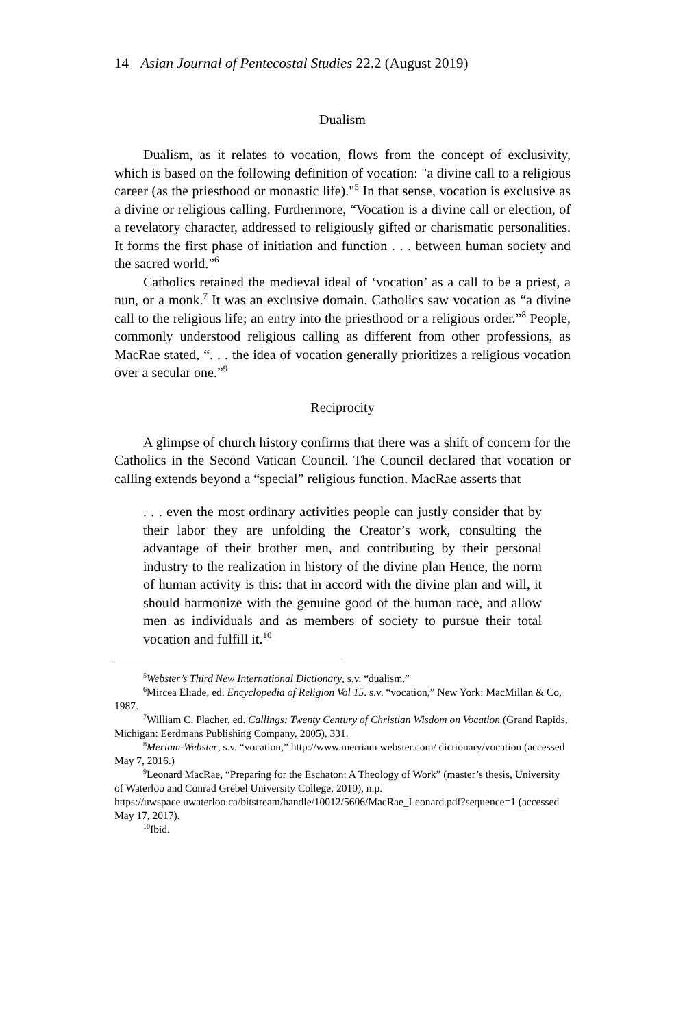14 Asian Journal of Pentecostal Studies 22.2 (August 2019)
Dualism
Dualism, as it relates to vocation, flows from the concept of exclusivity, which is based on the following definition of vocation: "a divine call to a religious career (as the priesthood or monastic life)."<sup>5</sup> In that sense, vocation is exclusive as a divine or religious calling. Furthermore, “Vocation is a divine call or election, of a revelatory character, addressed to religiously gifted or charismatic personalities. It forms the first phase of initiation and function . . . between human society and the sacred world.”<sup>6</sup>
Catholics retained the medieval ideal of ‘vocation’ as a call to be a priest, a nun, or a monk.<sup>7</sup> It was an exclusive domain. Catholics saw vocation as “a divine call to the religious life; an entry into the priesthood or a religious order.”<sup>8</sup> People, commonly understood religious calling as different from other professions, as MacRae stated, “. . . the idea of vocation generally prioritizes a religious vocation over a secular one.”<sup>9</sup>
Reciprocity
A glimpse of church history confirms that there was a shift of concern for the Catholics in the Second Vatican Council. The Council declared that vocation or calling extends beyond a “special” religious function. MacRae asserts that
. . . even the most ordinary activities people can justly consider that by their labor they are unfolding the Creator’s work, consulting the advantage of their brother men, and contributing by their personal industry to the realization in history of the divine plan Hence, the norm of human activity is this: that in accord with the divine plan and will, it should harmonize with the genuine good of the human race, and allow men as individuals and as members of society to pursue their total vocation and fulfill it.<sup>10</sup>
<sup>5</sup> Webster’s Third New International Dictionary, s.v. “dualism.”
<sup>6</sup> Mircea Eliade, ed. Encyclopedia of Religion Vol 15. s.v. “vocation,” New York: MacMillan & Co, 1987.
<sup>7</sup> William C. Placher, ed. Callings: Twenty Century of Christian Wisdom on Vocation (Grand Rapids, Michigan: Eerdmans Publishing Company, 2005), 331.
<sup>8</sup> Meriam-Webster, s.v. “vocation,” http://www.merriam webster.com/ dictionary/vocation (accessed May 7, 2016.)
<sup>9</sup> Leonard MacRae, “Preparing for the Eschaton: A Theology of Work” (master’s thesis, University of Waterloo and Conrad Grebel University College, 2010), n.p. https://uwspace.uwaterloo.ca/bitstream/handle/10012/5606/MacRae_Leonard.pdf?sequence=1 (accessed May 17, 2017).
<sup>10</sup> Ibid.